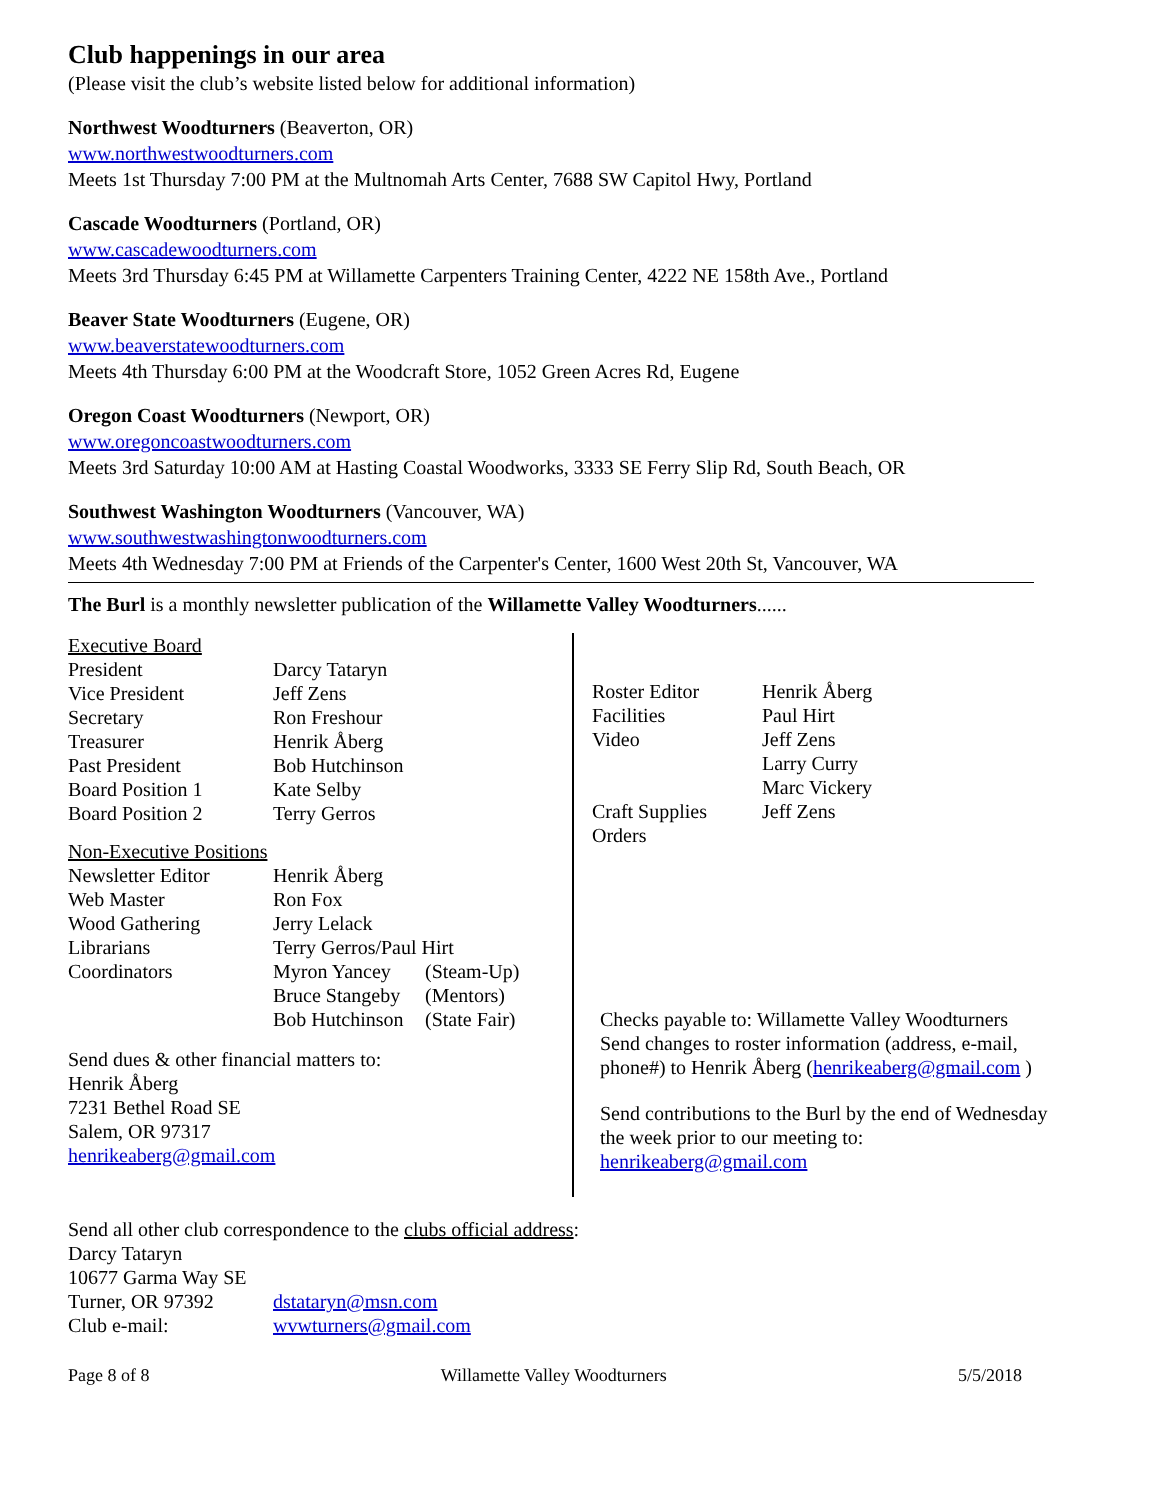Club happenings in our area
(Please visit the club’s website listed below for additional information)
Northwest Woodturners (Beaverton, OR)
www.northwestwoodturners.com
Meets 1st Thursday 7:00 PM at the Multnomah Arts Center, 7688 SW Capitol Hwy, Portland
Cascade Woodturners (Portland, OR)
www.cascadewoodturners.com
Meets 3rd Thursday 6:45 PM at Willamette Carpenters Training Center, 4222 NE 158th Ave., Portland
Beaver State Woodturners (Eugene, OR)
www.beaverstatewoodturners.com
Meets 4th Thursday 6:00 PM at the Woodcraft Store, 1052 Green Acres Rd, Eugene
Oregon Coast Woodturners (Newport, OR)
www.oregoncoastwoodturners.com
Meets 3rd Saturday 10:00 AM at Hasting Coastal Woodworks, 3333 SE Ferry Slip Rd, South Beach, OR
Southwest Washington Woodturners (Vancouver, WA)
www.southwestwashingtonwoodturners.com
Meets 4th Wednesday 7:00 PM at Friends of the Carpenter's Center, 1600 West 20th St, Vancouver, WA
The Burl is a monthly newsletter publication of the Willamette Valley Woodturners......
| Executive Board | | |
| President | Darcy Tataryn | |
| Vice President | Jeff Zens | |
| Secretary | Ron Freshour | |
| Treasurer | Henrik Åberg | |
| Past President | Bob Hutchinson | |
| Board Position 1 | Kate Selby | |
| Board Position 2 | Terry Gerros | |
| Non-Executive Positions | | |
| Newsletter Editor | Henrik Åberg | |
| Web Master | Ron Fox | |
| Wood Gathering | Jerry Lelack | |
| Librarians | Terry Gerros/Paul Hirt | |
| Coordinators | Myron Yancey | (Steam-Up) |
| | Bruce Stangeby | (Mentors) |
| | Bob Hutchinson | (State Fair) |
Send dues & other financial matters to:
Henrik Åberg
7231 Bethel Road SE
Salem, OR 97317
henrikeaberg@gmail.com
| Roster Editor | Henrik Åberg |
| Facilities | Paul Hirt |
| Video | Jeff Zens |
| | Larry Curry |
| | Marc Vickery |
| Craft Supplies Orders | Jeff Zens |
Checks payable to: Willamette Valley Woodturners
Send changes to roster information (address, e-mail, phone#) to Henrik Åberg (henrikeaberg@gmail.com )
Send contributions to the Burl by the end of Wednesday the week prior to our meeting to:
henrikeaberg@gmail.com
Send all other club correspondence to the clubs official address:
Darcy Tataryn
10677 Garma Way SE
| Turner, OR 97392 | dstataryn@msn.com |
| Club e-mail: | wvwturners@gmail.com |
Page 8 of 8 Willamette Valley Woodturners 5/5/2018